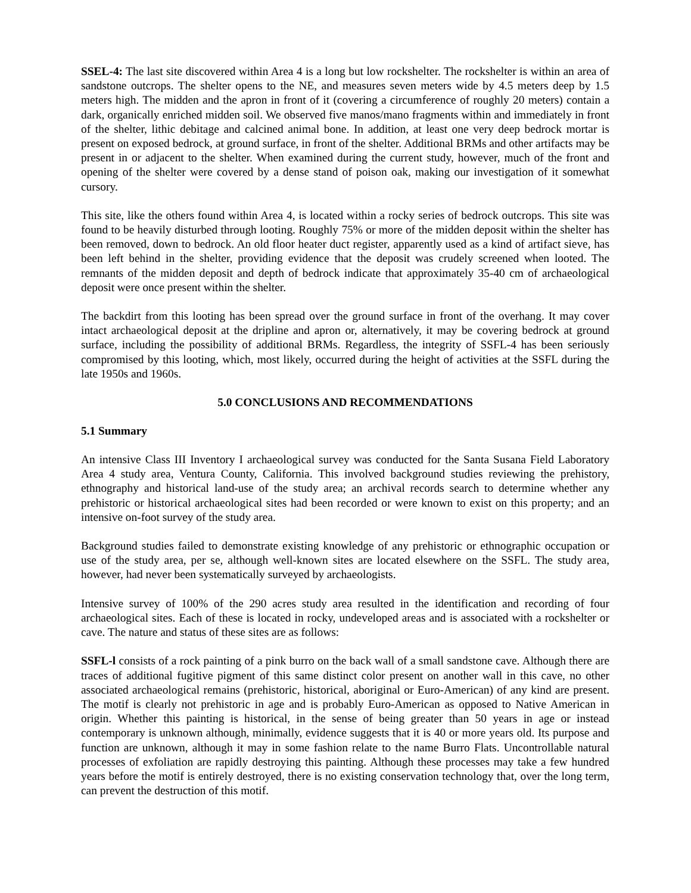SSEL-4: The last site discovered within Area 4 is a long but low rockshelter. The rockshelter is within an area of sandstone outcrops. The shelter opens to the NE, and measures seven meters wide by 4.5 meters deep by 1.5 meters high. The midden and the apron in front of it (covering a circumference of roughly 20 meters) contain a dark, organically enriched midden soil. We observed five manos/mano fragments within and immediately in front of the shelter, lithic debitage and calcined animal bone. In addition, at least one very deep bedrock mortar is present on exposed bedrock, at ground surface, in front of the shelter. Additional BRMs and other artifacts may be present in or adjacent to the shelter. When examined during the current study, however, much of the front and opening of the shelter were covered by a dense stand of poison oak, making our investigation of it somewhat cursory.
This site, like the others found within Area 4, is located within a rocky series of bedrock outcrops. This site was found to be heavily disturbed through looting. Roughly 75% or more of the midden deposit within the shelter has been removed, down to bedrock. An old floor heater duct register, apparently used as a kind of artifact sieve, has been left behind in the shelter, providing evidence that the deposit was crudely screened when looted. The remnants of the midden deposit and depth of bedrock indicate that approximately 35-40 cm of archaeological deposit were once present within the shelter.
The backdirt from this looting has been spread over the ground surface in front of the overhang. It may cover intact archaeological deposit at the dripline and apron or, alternatively, it may be covering bedrock at ground surface, including the possibility of additional BRMs. Regardless, the integrity of SSFL-4 has been seriously compromised by this looting, which, most likely, occurred during the height of activities at the SSFL during the late 1950s and 1960s.
5.0 CONCLUSIONS AND RECOMMENDATIONS
5.1 Summary
An intensive Class III Inventory I archaeological survey was conducted for the Santa Susana Field Laboratory Area 4 study area, Ventura County, California. This involved background studies reviewing the prehistory, ethnography and historical land-use of the study area; an archival records search to determine whether any prehistoric or historical archaeological sites had been recorded or were known to exist on this property; and an intensive on-foot survey of the study area.
Background studies failed to demonstrate existing knowledge of any prehistoric or ethnographic occupation or use of the study area, per se, although well-known sites are located elsewhere on the SSFL. The study area, however, had never been systematically surveyed by archaeologists.
Intensive survey of 100% of the 290 acres study area resulted in the identification and recording of four archaeological sites. Each of these is located in rocky, undeveloped areas and is associated with a rockshelter or cave. The nature and status of these sites are as follows:
SSFL-l consists of a rock painting of a pink burro on the back wall of a small sandstone cave. Although there are traces of additional fugitive pigment of this same distinct color present on another wall in this cave, no other associated archaeological remains (prehistoric, historical, aboriginal or Euro-American) of any kind are present. The motif is clearly not prehistoric in age and is probably Euro-American as opposed to Native American in origin. Whether this painting is historical, in the sense of being greater than 50 years in age or instead contemporary is unknown although, minimally, evidence suggests that it is 40 or more years old. Its purpose and function are unknown, although it may in some fashion relate to the name Burro Flats. Uncontrollable natural processes of exfoliation are rapidly destroying this painting. Although these processes may take a few hundred years before the motif is entirely destroyed, there is no existing conservation technology that, over the long term, can prevent the destruction of this motif.